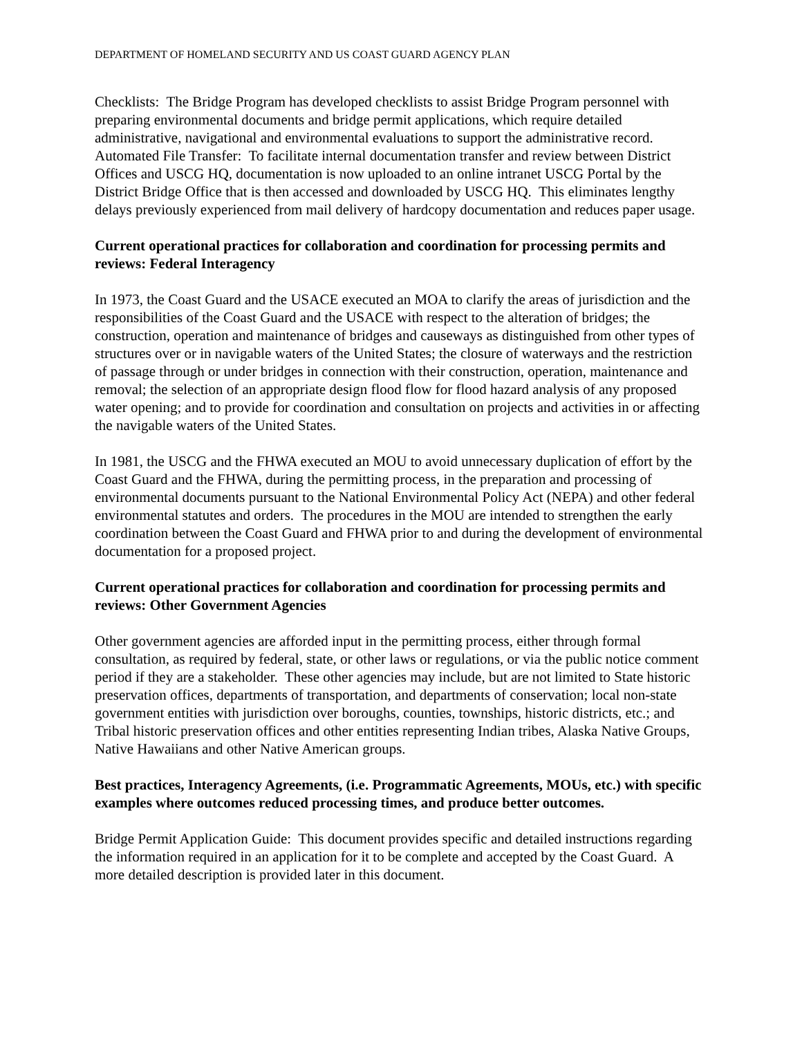DEPARTMENT OF HOMELAND SECURITY AND US COAST GUARD AGENCY PLAN
Checklists: The Bridge Program has developed checklists to assist Bridge Program personnel with preparing environmental documents and bridge permit applications, which require detailed administrative, navigational and environmental evaluations to support the administrative record.
Automated File Transfer: To facilitate internal documentation transfer and review between District Offices and USCG HQ, documentation is now uploaded to an online intranet USCG Portal by the District Bridge Office that is then accessed and downloaded by USCG HQ. This eliminates lengthy delays previously experienced from mail delivery of hardcopy documentation and reduces paper usage.
Current operational practices for collaboration and coordination for processing permits and reviews: Federal Interagency
In 1973, the Coast Guard and the USACE executed an MOA to clarify the areas of jurisdiction and the responsibilities of the Coast Guard and the USACE with respect to the alteration of bridges; the construction, operation and maintenance of bridges and causeways as distinguished from other types of structures over or in navigable waters of the United States; the closure of waterways and the restriction of passage through or under bridges in connection with their construction, operation, maintenance and removal; the selection of an appropriate design flood flow for flood hazard analysis of any proposed water opening; and to provide for coordination and consultation on projects and activities in or affecting the navigable waters of the United States.
In 1981, the USCG and the FHWA executed an MOU to avoid unnecessary duplication of effort by the Coast Guard and the FHWA, during the permitting process, in the preparation and processing of environmental documents pursuant to the National Environmental Policy Act (NEPA) and other federal environmental statutes and orders. The procedures in the MOU are intended to strengthen the early coordination between the Coast Guard and FHWA prior to and during the development of environmental documentation for a proposed project.
Current operational practices for collaboration and coordination for processing permits and reviews: Other Government Agencies
Other government agencies are afforded input in the permitting process, either through formal consultation, as required by federal, state, or other laws or regulations, or via the public notice comment period if they are a stakeholder. These other agencies may include, but are not limited to State historic preservation offices, departments of transportation, and departments of conservation; local non-state government entities with jurisdiction over boroughs, counties, townships, historic districts, etc.; and Tribal historic preservation offices and other entities representing Indian tribes, Alaska Native Groups, Native Hawaiians and other Native American groups.
Best practices, Interagency Agreements, (i.e. Programmatic Agreements, MOUs, etc.) with specific examples where outcomes reduced processing times, and produce better outcomes.
Bridge Permit Application Guide: This document provides specific and detailed instructions regarding the information required in an application for it to be complete and accepted by the Coast Guard. A more detailed description is provided later in this document.